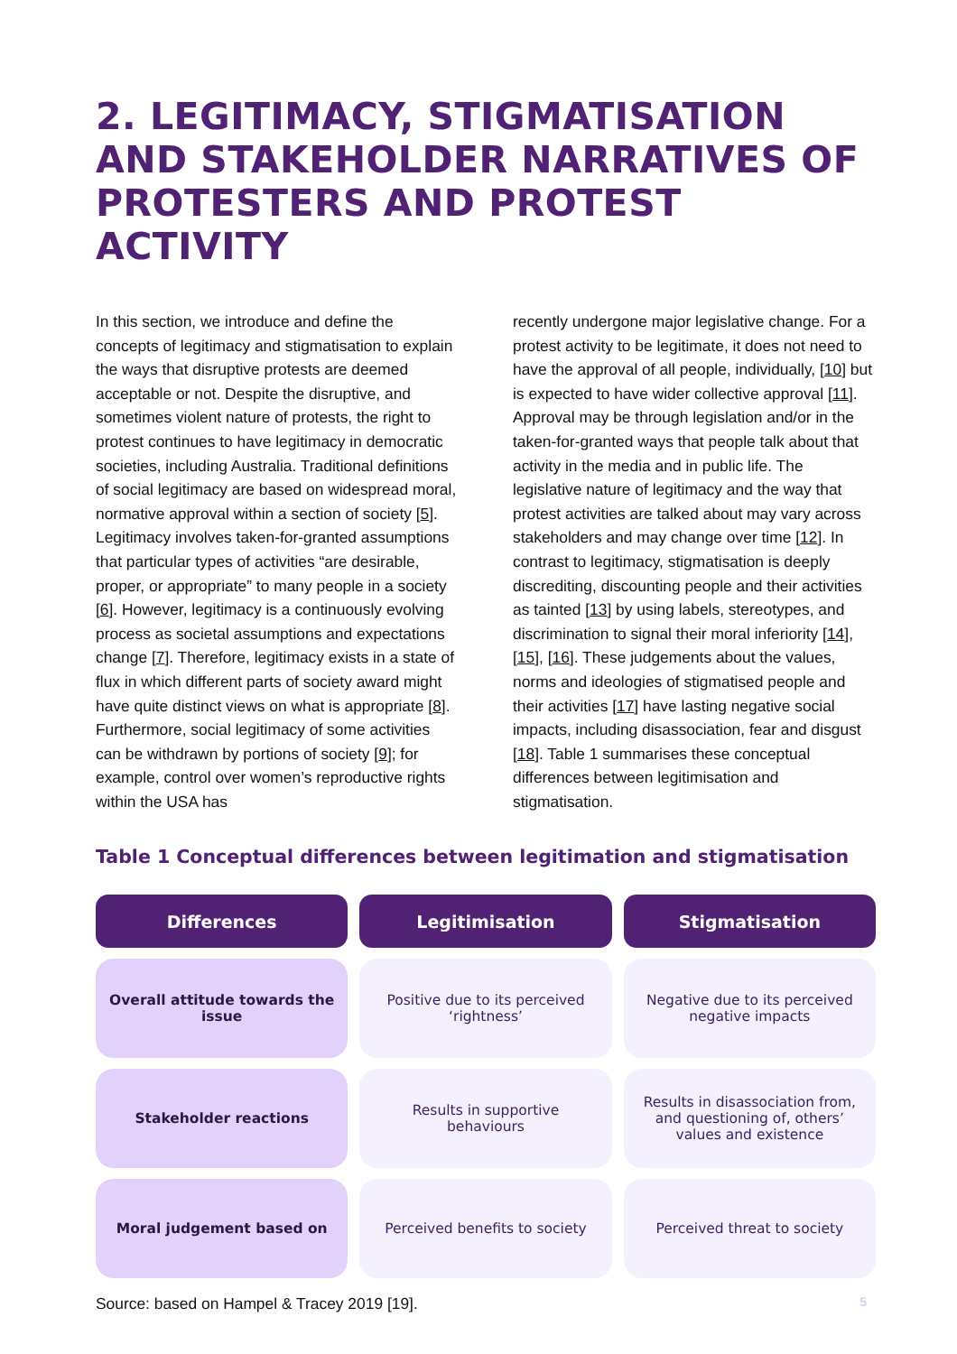2. LEGITIMACY, STIGMATISATION AND STAKEHOLDER NARRATIVES OF PROTESTERS AND PROTEST ACTIVITY
In this section, we introduce and define the concepts of legitimacy and stigmatisation to explain the ways that disruptive protests are deemed acceptable or not. Despite the disruptive, and sometimes violent nature of protests, the right to protest continues to have legitimacy in democratic societies, including Australia. Traditional definitions of social legitimacy are based on widespread moral, normative approval within a section of society [5]. Legitimacy involves taken-for-granted assumptions that particular types of activities “are desirable, proper, or appropriate” to many people in a society [6]. However, legitimacy is a continuously evolving process as societal assumptions and expectations change [7]. Therefore, legitimacy exists in a state of flux in which different parts of society award might have quite distinct views on what is appropriate [8]. Furthermore, social legitimacy of some activities can be withdrawn by portions of society [9]; for example, control over women’s reproductive rights within the USA has
recently undergone major legislative change. For a protest activity to be legitimate, it does not need to have the approval of all people, individually, [10] but is expected to have wider collective approval [11]. Approval may be through legislation and/or in the taken-for-granted ways that people talk about that activity in the media and in public life. The legislative nature of legitimacy and the way that protest activities are talked about may vary across stakeholders and may change over time [12]. In contrast to legitimacy, stigmatisation is deeply discrediting, discounting people and their activities as tainted [13] by using labels, stereotypes, and discrimination to signal their moral inferiority [14], [15], [16]. These judgements about the values, norms and ideologies of stigmatised people and their activities [17] have lasting negative social impacts, including disassociation, fear and disgust [18]. Table 1 summarises these conceptual differences between legitimisation and stigmatisation.
Table 1 Conceptual differences between legitimation and stigmatisation
| Differences | Legitimisation | Stigmatisation |
| --- | --- | --- |
| Overall attitude towards the issue | Positive due to its perceived ‘rightness’ | Negative due to its perceived negative impacts |
| Stakeholder reactions | Results in supportive behaviours | Results in disassociation from, and questioning of, others’ values and existence |
| Moral judgement based on | Perceived benefits to society | Perceived threat to society |
Source: based on Hampel & Tracey 2019 [19]. 5